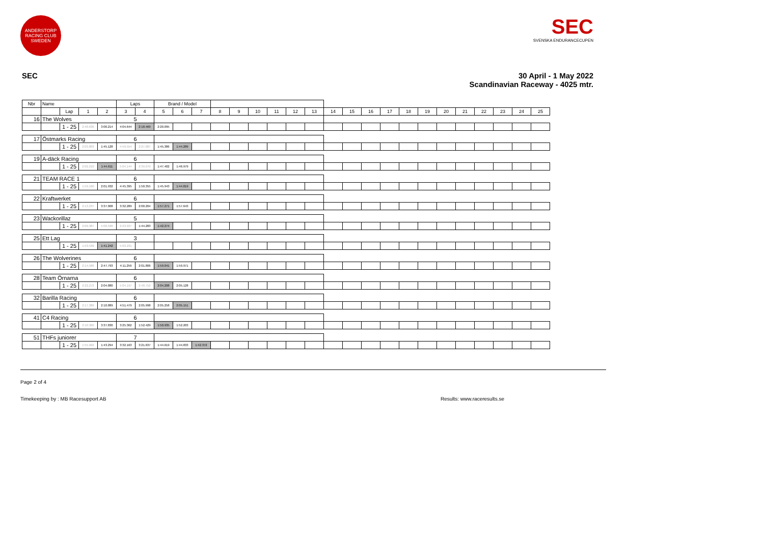ANDERSTORP RACING CLUB SWEDEN
SEC
SVENSKA ENDURANCECUPEN
SEC 30 April - 1 May 2022
Scandinavian Raceway - 4025 mtr.
| Nbr | Name | | | | Laps | | Brand / Model | | | | | | | | | | | | | | | | | | | | |
| --- | --- | --- | --- | --- | --- | --- | --- | --- | --- | --- | --- | --- | --- | --- | --- | --- | --- | --- | --- | --- | --- | --- | --- | --- | --- | --- | --- |
| | | Lap | 1 | 2 | 3 | 4 | 5 | 6 | 7 | 8 | 9 | 10 | 11 | 12 | 13 | 14 | 15 | 16 | 17 | 18 | 19 | 20 | 21 | 22 | 23 | 24 | 25 |
| 16 | The Wolves | | | | 5 | | | | | | | | | | | | | | | | | | | | | | |
| | | 1 - 25 | 2:40.636 | 3:00.214 | 4:04.644 | 2:18.469 | 2:20.095 | | | | | | | | | | | | | | | | | | | | |
| 17 | Östmarks Racing | | | | 6 | | | | | | | | | | | | | | | | | | | | | | |
| | | 1 - 25 | 2:03.803 | 1:45.128 | 4:59.554 | 2:27.087 | 1:45.386 | 1:44.289 | | | | | | | | | | | | | | | | | | | |
| 19 | A-däck Racing | | | | 6 | | | | | | | | | | | | | | | | | | | | | | |
| | | 1 - 25 | 2:02.210 | 1:44.611 | 5:04.144 | 2:39.070 | 1:47.402 | 1:46.979 | | | | | | | | | | | | | | | | | | | |
| 21 | TEAM RACE 1 | | | | 6 | | | | | | | | | | | | | | | | | | | | | | |
| | | 1 - 25 | 1:59.160 | 2:01.932 | 4:45.395 | 1:50.355 | 1:45.943 | 1:44.819 | | | | | | | | | | | | | | | | | | | |
| 22 | Kraftwerket | | | | 6 | | | | | | | | | | | | | | | | | | | | | | |
| | | 1 - 25 | 2:13.237 | 3:37.008 | 3:32.289 | 2:00.204 | 1:57.271 | 1:57.643 | | | | | | | | | | | | | | | | | | | |
| 23 | Wackorillaz | | | | 5 | | | | | | | | | | | | | | | | | | | | | | |
| | | 1 - 25 | 2:09.387 | 5:00.590 | 2:23.037 | 1:44.283 | 1:42.274 | | | | | | | | | | | | | | | | | | | | |
| 25 | Ett Lag | | | | 3 | | | | | | | | | | | | | | | | | | | | | | |
| | | 1 - 25 | 1:53.539 | 1:41.242 | 5:03.231 | | | | | | | | | | | | | | | | | | | | | | |
| 26 | The Wolverines | | | | 6 | | | | | | | | | | | | | | | | | | | | | | |
| | | 1 - 25 | 2:14.586 | 2:47.793 | 4:11.259 | 2:01.806 | 1:59.041 | 1:59.971 | | | | | | | | | | | | | | | | | | | |
| 28 | Team Örnarna | | | | 6 | | | | | | | | | | | | | | | | | | | | | | |
| | | 1 - 25 | 2:22.272 | 2:04.880 | 5:04.197 | 2:48.752 | 2:04.208 | 2:05.128 | | | | | | | | | | | | | | | | | | | |
| 32 | Barilla Racing | | | | 6 | | | | | | | | | | | | | | | | | | | | | | |
| | | 1 - 25 | 2:17.389 | 2:10.889 | 4:51.479 | 2:05.998 | 2:05.258 | 2:05.151 | | | | | | | | | | | | | | | | | | | |
| 41 | C4 Racing | | | | 6 | | | | | | | | | | | | | | | | | | | | | | |
| | | 1 - 25 | 2:10.360 | 3:37.830 | 3:25.362 | 1:52.429 | 1:50.935 | 1:52.203 | | | | | | | | | | | | | | | | | | | |
| 51 | THFs juniorer | | | | 7 | | | | | | | | | | | | | | | | | | | | | | |
| | | 1 - 25 | 1:55.902 | 1:43.294 | 3:32.163 | 3:21.637 | 1:44.619 | 1:44.833 | 1:42.372 | | | | | | | | | | | | | | | | | | |
Page 2 of 4
Timekeeping by : MB Racesupport AB Results: www.raceresults.se